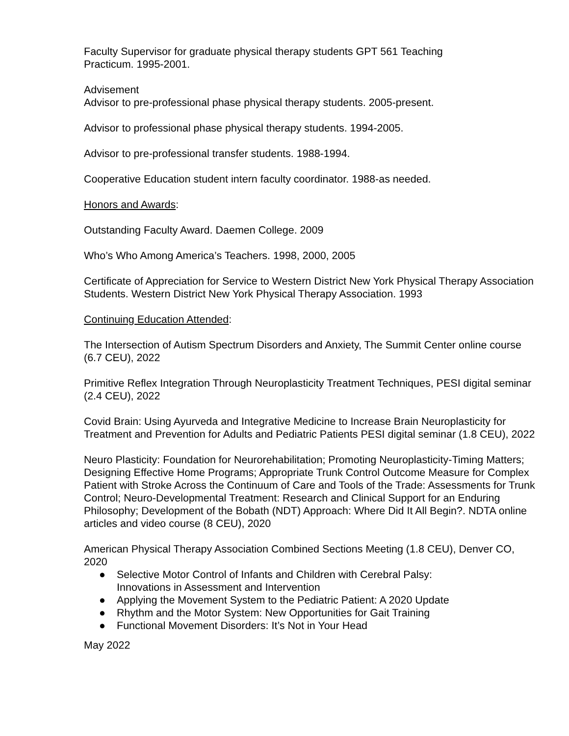Faculty Supervisor for graduate physical therapy students GPT 561 Teaching
Practicum. 1995-2001.
Advisement
Advisor to pre-professional phase physical therapy students. 2005-present.
Advisor to professional phase physical therapy students. 1994-2005.
Advisor to pre-professional transfer students. 1988-1994.
Cooperative Education student intern faculty coordinator. 1988-as needed.
Honors and Awards:
Outstanding Faculty Award. Daemen College. 2009
Who’s Who Among America’s Teachers. 1998, 2000, 2005
Certificate of Appreciation for Service to Western District New York Physical Therapy Association Students. Western District New York Physical Therapy Association. 1993
Continuing Education Attended:
The Intersection of Autism Spectrum Disorders and Anxiety, The Summit Center online course (6.7 CEU), 2022
Primitive Reflex Integration Through Neuroplasticity Treatment Techniques, PESI digital seminar (2.4 CEU), 2022
Covid Brain: Using Ayurveda and Integrative Medicine to Increase Brain Neuroplasticity for Treatment and Prevention for Adults and Pediatric Patients PESI digital seminar (1.8 CEU), 2022
Neuro Plasticity: Foundation for Neurorehabilitation; Promoting Neuroplasticity-Timing Matters; Designing Effective Home Programs; Appropriate Trunk Control Outcome Measure for Complex Patient with Stroke Across the Continuum of Care and Tools of the Trade: Assessments for Trunk Control; Neuro-Developmental Treatment: Research and Clinical Support for an Enduring Philosophy; Development of the Bobath (NDT) Approach: Where Did It All Begin?. NDTA online articles and video course (8 CEU), 2020
American Physical Therapy Association Combined Sections Meeting (1.8 CEU), Denver CO, 2020
● Selective Motor Control of Infants and Children with Cerebral Palsy:
Innovations in Assessment and Intervention
● Applying the Movement System to the Pediatric Patient: A 2020 Update
● Rhythm and the Motor System: New Opportunities for Gait Training
● Functional Movement Disorders: It’s Not in Your Head
May 2022